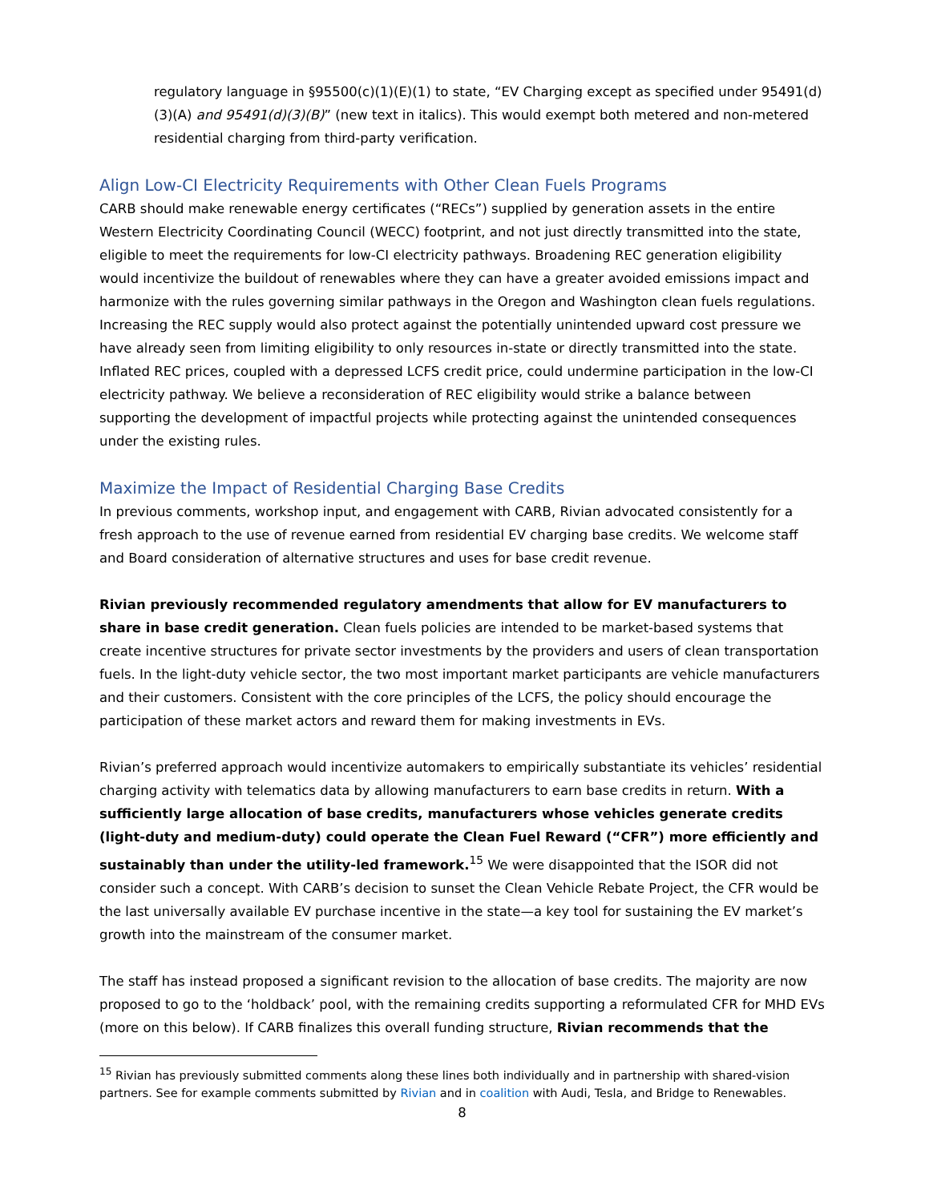regulatory language in §95500(c)(1)(E)(1) to state, “EV Charging except as specified under 95491(d)(3)(A) and 95491(d)(3)(B)” (new text in italics). This would exempt both metered and non-metered residential charging from third-party verification.
Align Low-CI Electricity Requirements with Other Clean Fuels Programs
CARB should make renewable energy certificates (“RECs”) supplied by generation assets in the entire Western Electricity Coordinating Council (WECC) footprint, and not just directly transmitted into the state, eligible to meet the requirements for low-CI electricity pathways. Broadening REC generation eligibility would incentivize the buildout of renewables where they can have a greater avoided emissions impact and harmonize with the rules governing similar pathways in the Oregon and Washington clean fuels regulations. Increasing the REC supply would also protect against the potentially unintended upward cost pressure we have already seen from limiting eligibility to only resources in-state or directly transmitted into the state. Inflated REC prices, coupled with a depressed LCFS credit price, could undermine participation in the low-CI electricity pathway. We believe a reconsideration of REC eligibility would strike a balance between supporting the development of impactful projects while protecting against the unintended consequences under the existing rules.
Maximize the Impact of Residential Charging Base Credits
In previous comments, workshop input, and engagement with CARB, Rivian advocated consistently for a fresh approach to the use of revenue earned from residential EV charging base credits. We welcome staff and Board consideration of alternative structures and uses for base credit revenue.
Rivian previously recommended regulatory amendments that allow for EV manufacturers to share in base credit generation. Clean fuels policies are intended to be market-based systems that create incentive structures for private sector investments by the providers and users of clean transportation fuels. In the light-duty vehicle sector, the two most important market participants are vehicle manufacturers and their customers. Consistent with the core principles of the LCFS, the policy should encourage the participation of these market actors and reward them for making investments in EVs.
Rivian’s preferred approach would incentivize automakers to empirically substantiate its vehicles’ residential charging activity with telematics data by allowing manufacturers to earn base credits in return. With a sufficiently large allocation of base credits, manufacturers whose vehicles generate credits (light-duty and medium-duty) could operate the Clean Fuel Reward (“CFR”) more efficiently and sustainably than under the utility-led framework.<sup>15</sup> We were disappointed that the ISOR did not consider such a concept. With CARB’s decision to sunset the Clean Vehicle Rebate Project, the CFR would be the last universally available EV purchase incentive in the state—a key tool for sustaining the EV market’s growth into the mainstream of the consumer market.
The staff has instead proposed a significant revision to the allocation of base credits. The majority are now proposed to go to the ‘holdback’ pool, with the remaining credits supporting a reformulated CFR for MHD EVs (more on this below). If CARB finalizes this overall funding structure, Rivian recommends that the
<sup>15</sup> Rivian has previously submitted comments along these lines both individually and in partnership with shared-vision partners. See for example comments submitted by Rivian and in coalition with Audi, Tesla, and Bridge to Renewables.
8